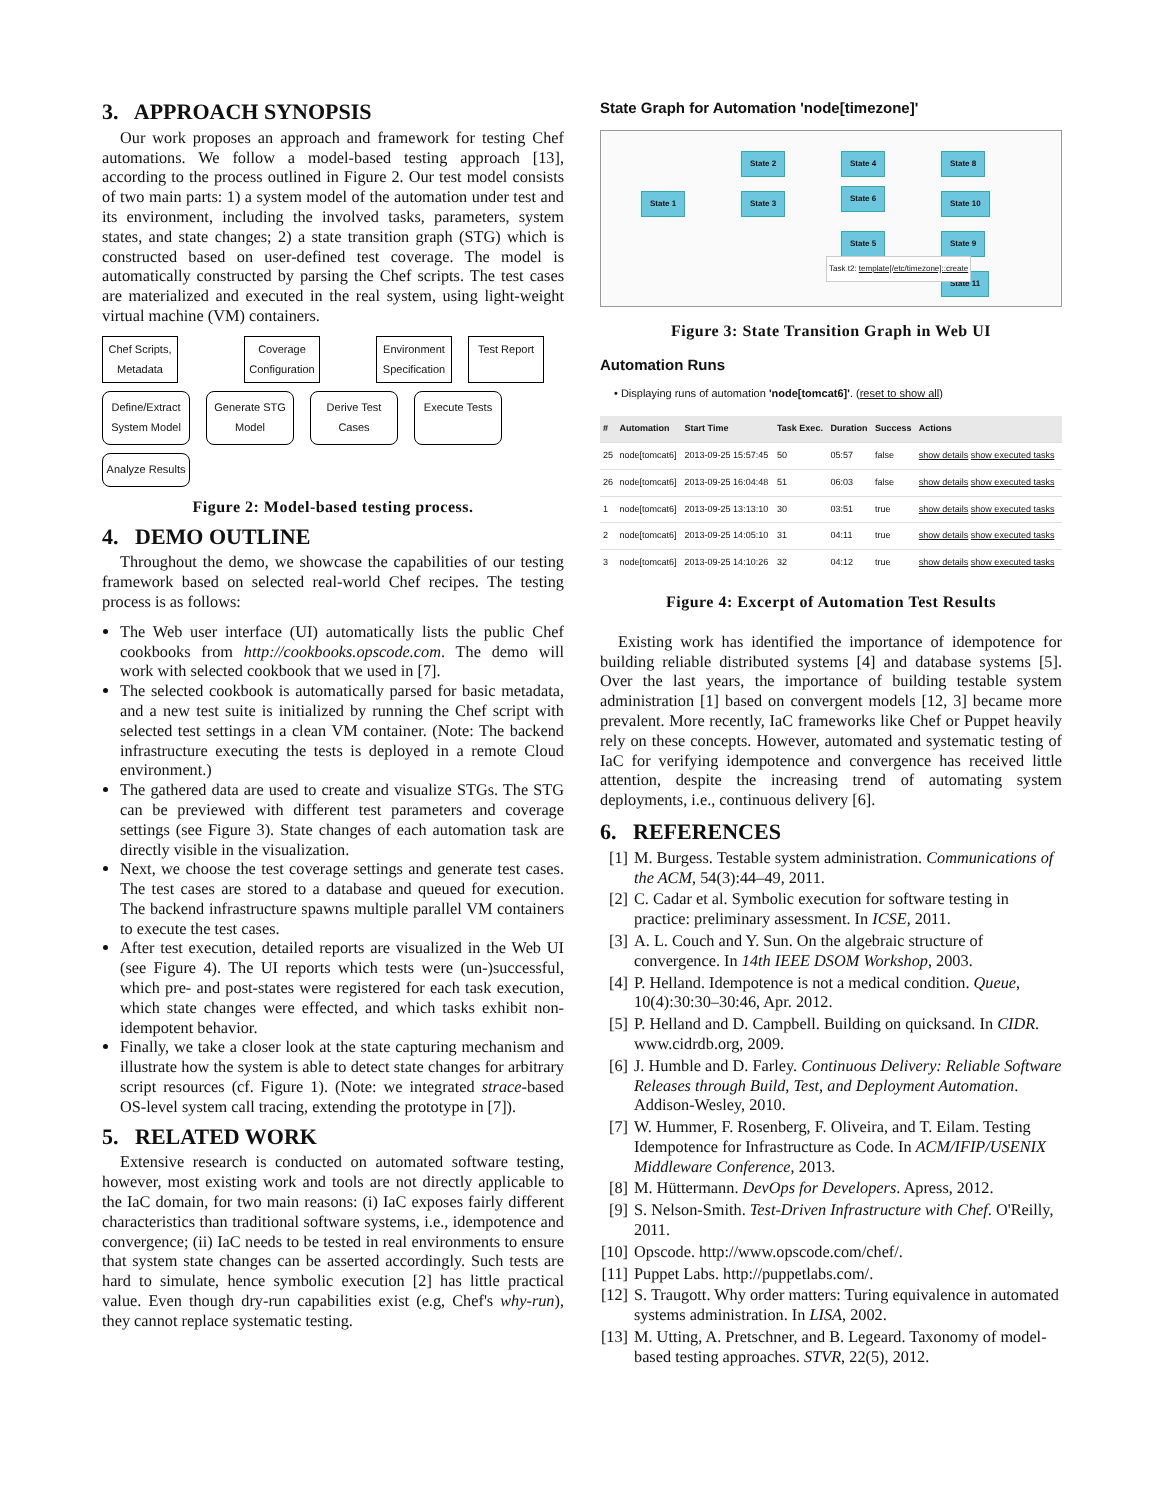3. APPROACH SYNOPSIS
Our work proposes an approach and framework for testing Chef automations. We follow a model-based testing approach [13], according to the process outlined in Figure 2. Our test model consists of two main parts: 1) a system model of the automation under test and its environment, including the involved tasks, parameters, system states, and state changes; 2) a state transition graph (STG) which is constructed based on user-defined test coverage. The model is automatically constructed by parsing the Chef scripts. The test cases are materialized and executed in the real system, using light-weight virtual machine (VM) containers.
Chef Scripts, Metadata
Coverage Configuration
Environment Specification
Test Report
Define/Extract System Model
Generate STG Model
Derive Test Cases
Execute Tests
Analyze Results
Figure 2: Model-based testing process.
4. DEMO OUTLINE
Throughout the demo, we showcase the capabilities of our testing framework based on selected real-world Chef recipes. The testing process is as follows:
The Web user interface (UI) automatically lists the public Chef cookbooks from http://cookbooks.opscode.com. The demo will work with selected cookbook that we used in [7].
The selected cookbook is automatically parsed for basic metadata, and a new test suite is initialized by running the Chef script with selected test settings in a clean VM container. (Note: The backend infrastructure executing the tests is deployed in a remote Cloud environment.)
The gathered data are used to create and visualize STGs. The STG can be previewed with different test parameters and coverage settings (see Figure 3). State changes of each automation task are directly visible in the visualization.
Next, we choose the test coverage settings and generate test cases. The test cases are stored to a database and queued for execution. The backend infrastructure spawns multiple parallel VM containers to execute the test cases.
After test execution, detailed reports are visualized in the Web UI (see Figure 4). The UI reports which tests were (un-)successful, which pre- and post-states were registered for each task execution, which state changes were effected, and which tasks exhibit non-idempotent behavior.
Finally, we take a closer look at the state capturing mechanism and illustrate how the system is able to detect state changes for arbitrary script resources (cf. Figure 1). (Note: we integrated strace-based OS-level system call tracing, extending the prototype in [7]).
5. RELATED WORK
Extensive research is conducted on automated software testing, however, most existing work and tools are not directly applicable to the IaC domain, for two main reasons: (i) IaC exposes fairly different characteristics than traditional software systems, i.e., idempotence and convergence; (ii) IaC needs to be tested in real environments to ensure that system state changes can be asserted accordingly. Such tests are hard to simulate, hence symbolic execution [2] has little practical value. Even though dry-run capabilities exist (e.g, Chef's why-run), they cannot replace systematic testing.
State Graph for Automation 'node[timezone]'
State 1
State 2
State 3
State 4
State 5
State 6
State 8
State 9
State 10
State 11
Task t2: template[/etc/timezone]::create
Figure 3: State Transition Graph in Web UI
Automation Runs
• Displaying runs of automation 'node[tomcat6]'. (reset to show all)
| # | Automation | Start Time | Task Exec. | Duration | Success | Actions |
| --- | --- | --- | --- | --- | --- | --- |
| 25 | node[tomcat6] | 2013-09-25 15:57:45 | 50 | 05:57 | false | show details show executed tasks |
| 26 | node[tomcat6] | 2013-09-25 16:04:48 | 51 | 06:03 | false | show details show executed tasks |
| 1 | node[tomcat6] | 2013-09-25 13:13:10 | 30 | 03:51 | true | show details show executed tasks |
| 2 | node[tomcat6] | 2013-09-25 14:05:10 | 31 | 04:11 | true | show details show executed tasks |
| 3 | node[tomcat6] | 2013-09-25 14:10:26 | 32 | 04:12 | true | show details show executed tasks |
Figure 4: Excerpt of Automation Test Results
Existing work has identified the importance of idempotence for building reliable distributed systems [4] and database systems [5]. Over the last years, the importance of building testable system administration [1] based on convergent models [12, 3] became more prevalent. More recently, IaC frameworks like Chef or Puppet heavily rely on these concepts. However, automated and systematic testing of IaC for verifying idempotence and convergence has received little attention, despite the increasing trend of automating system deployments, i.e., continuous delivery [6].
6. REFERENCES
[1] M. Burgess. Testable system administration. Communications of the ACM, 54(3):44–49, 2011.
[2] C. Cadar et al. Symbolic execution for software testing in practice: preliminary assessment. In ICSE, 2011.
[3] A. L. Couch and Y. Sun. On the algebraic structure of convergence. In 14th IEEE DSOM Workshop, 2003.
[4] P. Helland. Idempotence is not a medical condition. Queue, 10(4):30:30–30:46, Apr. 2012.
[5] P. Helland and D. Campbell. Building on quicksand. In CIDR. www.cidrdb.org, 2009.
[6] J. Humble and D. Farley. Continuous Delivery: Reliable Software Releases through Build, Test, and Deployment Automation. Addison-Wesley, 2010.
[7] W. Hummer, F. Rosenberg, F. Oliveira, and T. Eilam. Testing Idempotence for Infrastructure as Code. In ACM/IFIP/USENIX Middleware Conference, 2013.
[8] M. Hüttermann. DevOps for Developers. Apress, 2012.
[9] S. Nelson-Smith. Test-Driven Infrastructure with Chef. O'Reilly, 2011.
[10] Opscode. http://www.opscode.com/chef/.
[11] Puppet Labs. http://puppetlabs.com/.
[12] S. Traugott. Why order matters: Turing equivalence in automated systems administration. In LISA, 2002.
[13] M. Utting, A. Pretschner, and B. Legeard. Taxonomy of model-based testing approaches. STVR, 22(5), 2012.